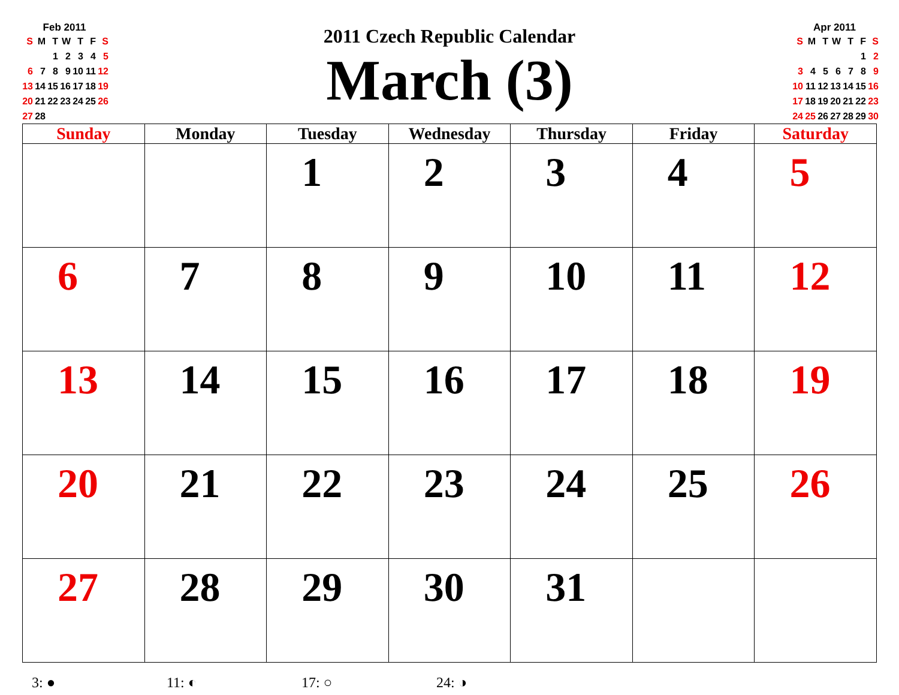Feb 2011
| S | M | T | W | T | F | S |
| | | 1 | 2 | 3 | 4 | 5 |
| 6 | 7 | 8 | 9 | 10 | 11 | 12 |
| 13 | 14 | 15 | 16 | 17 | 18 | 19 |
| 20 | 21 | 22 | 23 | 24 | 25 | 26 |
| 27 | 28 | | | | | |
2011 Czech Republic Calendar
March (3)
Apr 2011
| S | M | T | W | T | F | S |
| | | | | | 1 | 2 |
| 3 | 4 | 5 | 6 | 7 | 8 | 9 |
| 10 | 11 | 12 | 13 | 14 | 15 | 16 |
| 17 | 18 | 19 | 20 | 21 | 22 | 23 |
| 24 | 25 | 26 | 27 | 28 | 29 | 30 |
| Sunday | Monday | Tuesday | Wednesday | Thursday | Friday | Saturday |
| --- | --- | --- | --- | --- | --- | --- |
| | | 1 | 2 | 3 | 4 | 5 |
| 6 | 7 | 8 | 9 | 10 | 11 | 12 |
| 13 | 14 | 15 | 16 | 17 | 18 | 19 |
| 20 | 21 | 22 | 23 | 24 | 25 | 26 |
| 27 | 28 | 29 | 30 | 31 | | |
3: ● 11: ◐ 17: ○ 24: ◑